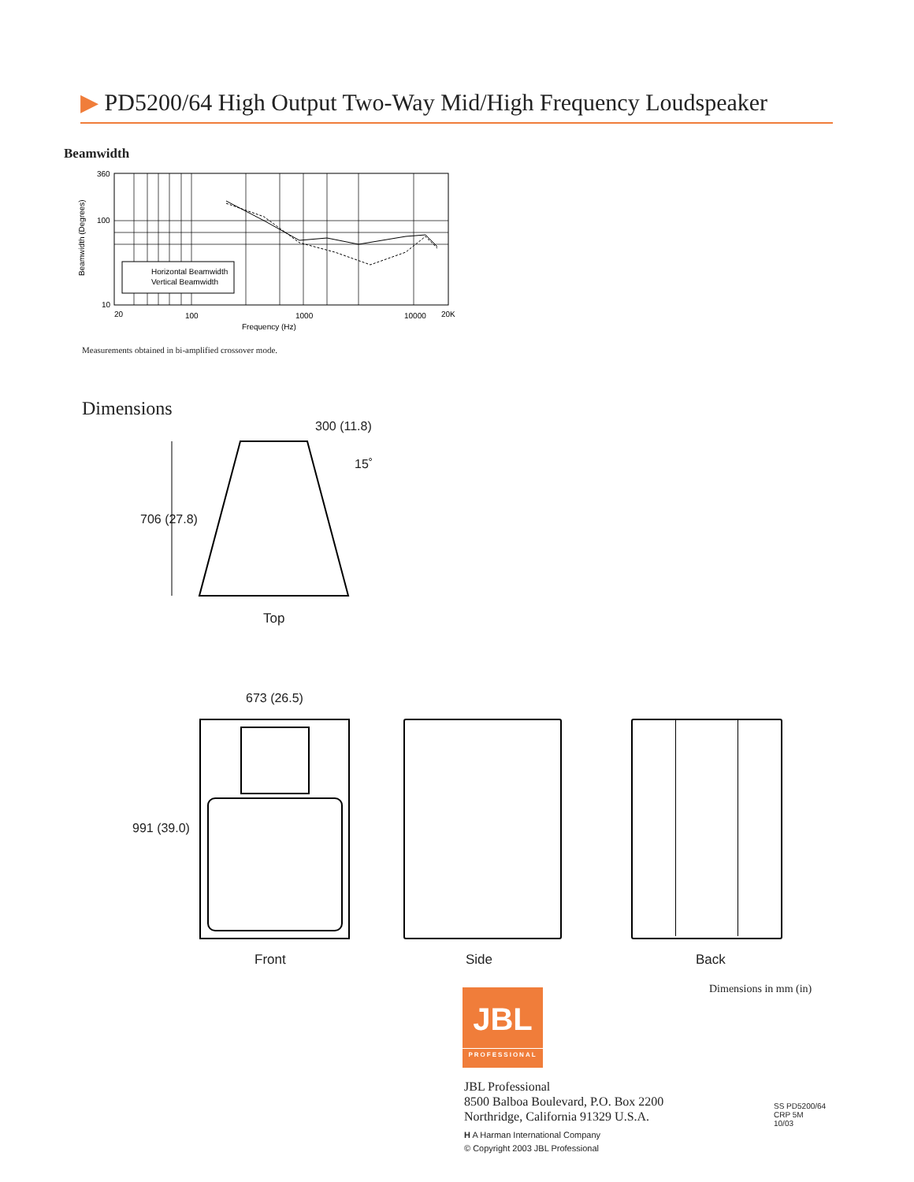▶ PD5200/64 High Output Two-Way Mid/High Frequency Loudspeaker
Beamwidth
Horizontal Beamwidth
Vertical Beamwidth
360
100
10
20
100
1000
10000
20K
Frequency (Hz)
Beamwidth (Degrees)
Measurements obtained in bi-amplified crossover mode.
Dimensions
300 (11.8)
15˚
706 (27.8)
Top
673 (26.5)
991 (39.0)
Front Side Back
Dimensions in mm (in)
JBL
PROFESSIONAL
JBL Professional
8500 Balboa Boulevard, P.O. Box 2200
Northridge, California 91329 U.S.A.
H A Harman International Company
© Copyright 2003 JBL Professional
SS PD5200/64
CRP 5M
10/03